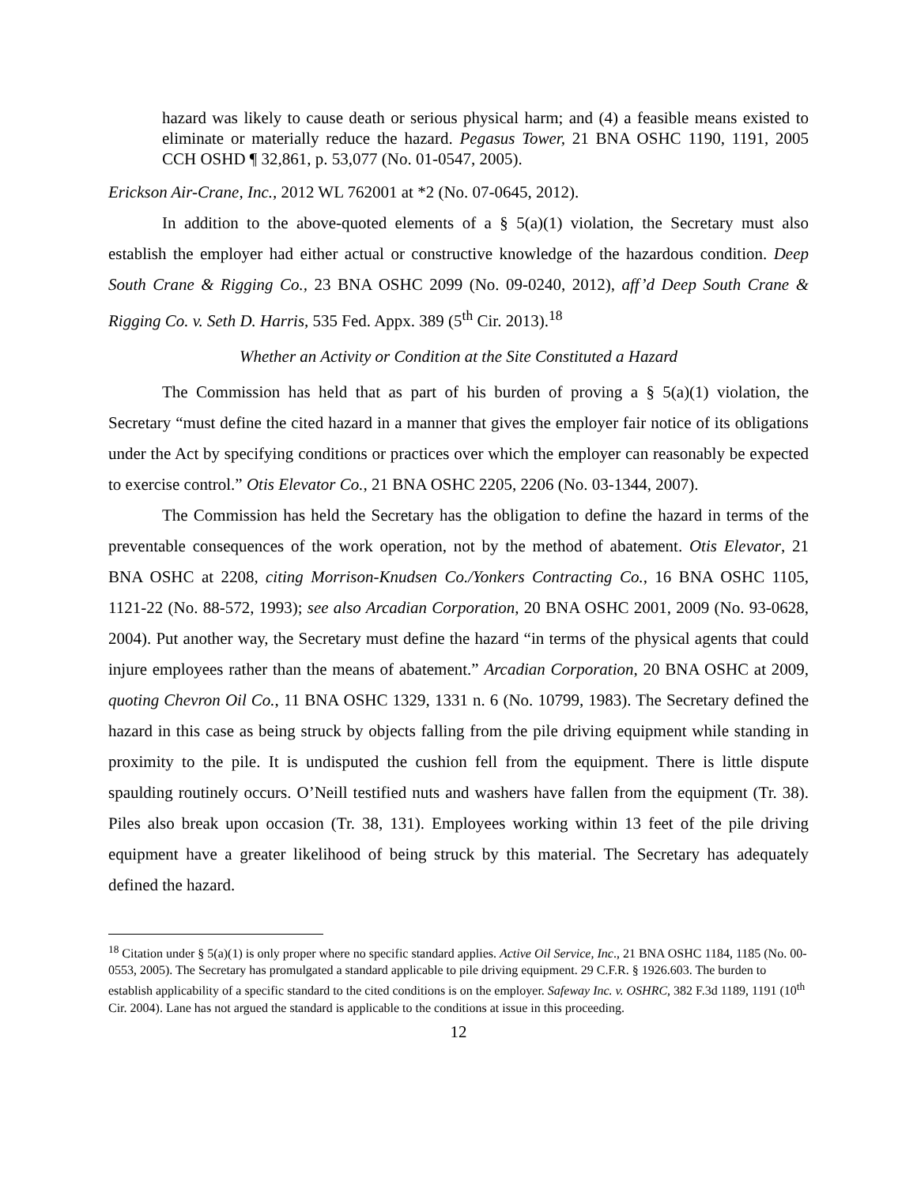hazard was likely to cause death or serious physical harm; and (4) a feasible means existed to eliminate or materially reduce the hazard. Pegasus Tower, 21 BNA OSHC 1190, 1191, 2005 CCH OSHD ¶ 32,861, p. 53,077 (No. 01-0547, 2005).
Erickson Air-Crane, Inc., 2012 WL 762001 at *2 (No. 07-0645, 2012).
In addition to the above-quoted elements of a § 5(a)(1) violation, the Secretary must also establish the employer had either actual or constructive knowledge of the hazardous condition. Deep South Crane & Rigging Co., 23 BNA OSHC 2099 (No. 09-0240, 2012), aff’d Deep South Crane & Rigging Co. v. Seth D. Harris, 535 Fed. Appx. 389 (5<sup>th</sup> Cir. 2013).<sup>18</sup>
Whether an Activity or Condition at the Site Constituted a Hazard
The Commission has held that as part of his burden of proving a § 5(a)(1) violation, the Secretary “must define the cited hazard in a manner that gives the employer fair notice of its obligations under the Act by specifying conditions or practices over which the employer can reasonably be expected to exercise control.” Otis Elevator Co., 21 BNA OSHC 2205, 2206 (No. 03-1344, 2007).
The Commission has held the Secretary has the obligation to define the hazard in terms of the preventable consequences of the work operation, not by the method of abatement. Otis Elevator, 21 BNA OSHC at 2208, citing Morrison-Knudsen Co./Yonkers Contracting Co., 16 BNA OSHC 1105, 1121-22 (No. 88-572, 1993); see also Arcadian Corporation, 20 BNA OSHC 2001, 2009 (No. 93-0628, 2004). Put another way, the Secretary must define the hazard “in terms of the physical agents that could injure employees rather than the means of abatement.” Arcadian Corporation, 20 BNA OSHC at 2009, quoting Chevron Oil Co., 11 BNA OSHC 1329, 1331 n. 6 (No. 10799, 1983). The Secretary defined the hazard in this case as being struck by objects falling from the pile driving equipment while standing in proximity to the pile. It is undisputed the cushion fell from the equipment. There is little dispute spaulding routinely occurs. O’Neill testified nuts and washers have fallen from the equipment (Tr. 38). Piles also break upon occasion (Tr. 38, 131). Employees working within 13 feet of the pile driving equipment have a greater likelihood of being struck by this material. The Secretary has adequately defined the hazard.
<sup>18</sup> Citation under § 5(a)(1) is only proper where no specific standard applies. Active Oil Service, Inc., 21 BNA OSHC 1184, 1185 (No. 00-0553, 2005). The Secretary has promulgated a standard applicable to pile driving equipment. 29 C.F.R. § 1926.603. The burden to establish applicability of a specific standard to the cited conditions is on the employer. Safeway Inc. v. OSHRC, 382 F.3d 1189, 1191 (10<sup>th</sup> Cir. 2004). Lane has not argued the standard is applicable to the conditions at issue in this proceeding.
12